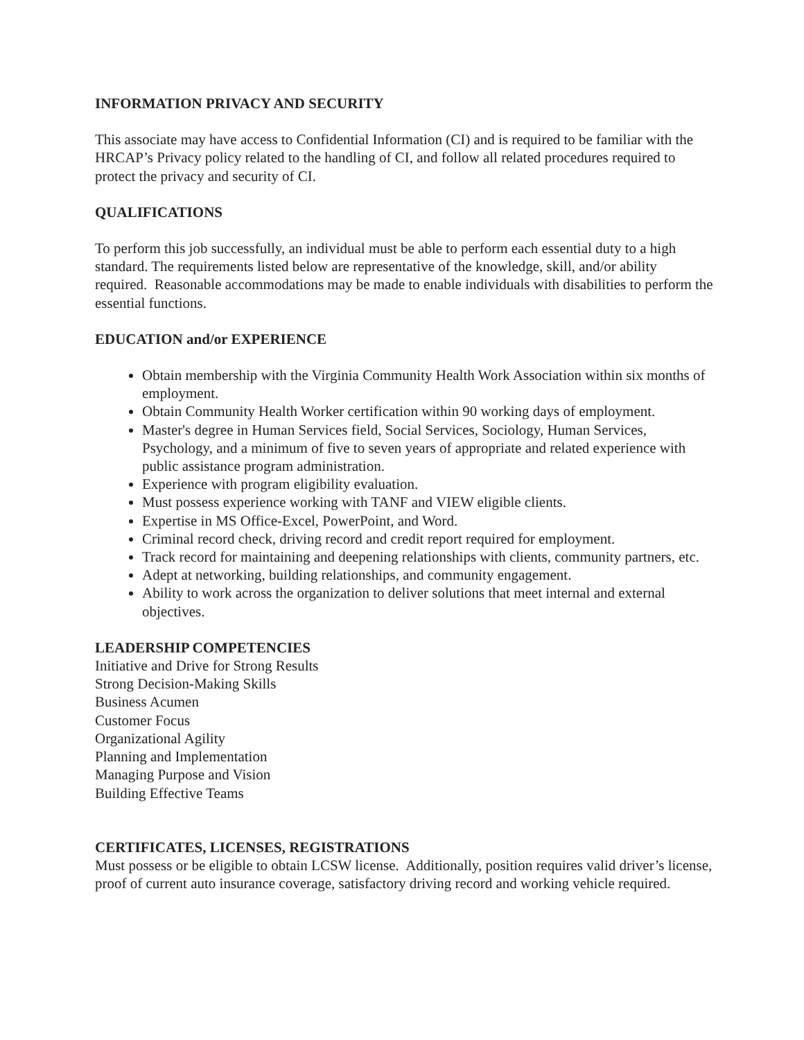INFORMATION PRIVACY AND SECURITY
This associate may have access to Confidential Information (CI) and is required to be familiar with the HRCAP’s Privacy policy related to the handling of CI, and follow all related procedures required to protect the privacy and security of CI.
QUALIFICATIONS
To perform this job successfully, an individual must be able to perform each essential duty to a high standard. The requirements listed below are representative of the knowledge, skill, and/or ability required. Reasonable accommodations may be made to enable individuals with disabilities to perform the essential functions.
EDUCATION and/or EXPERIENCE
Obtain membership with the Virginia Community Health Work Association within six months of employment.
Obtain Community Health Worker certification within 90 working days of employment.
Master's degree in Human Services field, Social Services, Sociology, Human Services, Psychology, and a minimum of five to seven years of appropriate and related experience with public assistance program administration.
Experience with program eligibility evaluation.
Must possess experience working with TANF and VIEW eligible clients.
Expertise in MS Office-Excel, PowerPoint, and Word.
Criminal record check, driving record and credit report required for employment.
Track record for maintaining and deepening relationships with clients, community partners, etc.
Adept at networking, building relationships, and community engagement.
Ability to work across the organization to deliver solutions that meet internal and external objectives.
LEADERSHIP COMPETENCIES
Initiative and Drive for Strong Results
Strong Decision-Making Skills
Business Acumen
Customer Focus
Organizational Agility
Planning and Implementation
Managing Purpose and Vision
Building Effective Teams
CERTIFICATES, LICENSES, REGISTRATIONS
Must possess or be eligible to obtain LCSW license. Additionally, position requires valid driver’s license, proof of current auto insurance coverage, satisfactory driving record and working vehicle required.